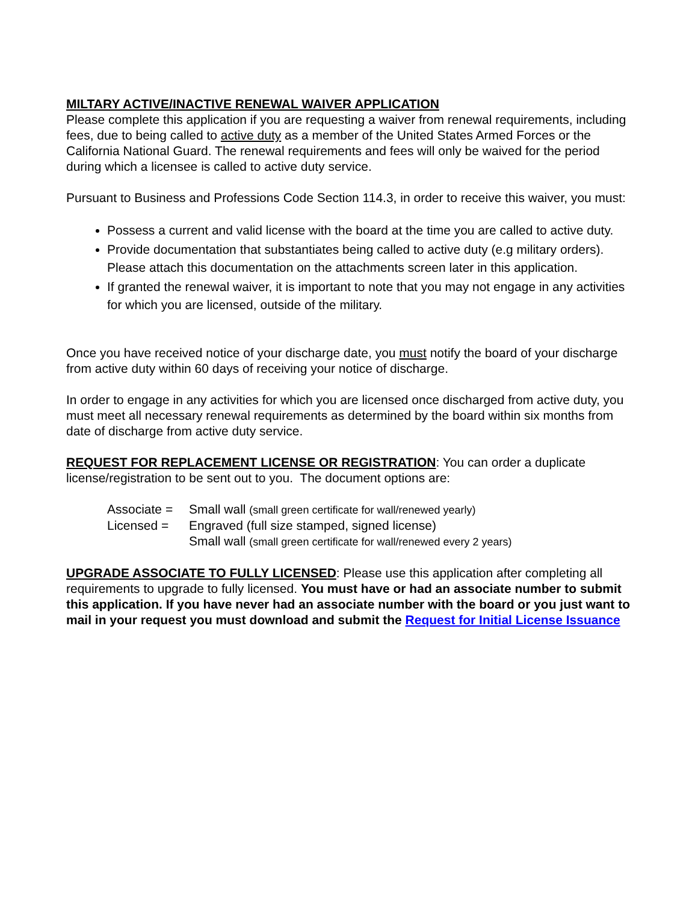MILTARY ACTIVE/INACTIVE RENEWAL WAIVER APPLICATION
Please complete this application if you are requesting a waiver from renewal requirements, including fees, due to being called to active duty as a member of the United States Armed Forces or the California National Guard. The renewal requirements and fees will only be waived for the period during which a licensee is called to active duty service.
Pursuant to Business and Professions Code Section 114.3, in order to receive this waiver, you must:
Possess a current and valid license with the board at the time you are called to active duty.
Provide documentation that substantiates being called to active duty (e.g military orders). Please attach this documentation on the attachments screen later in this application.
If granted the renewal waiver, it is important to note that you may not engage in any activities for which you are licensed, outside of the military.
Once you have received notice of your discharge date, you must notify the board of your discharge from active duty within 60 days of receiving your notice of discharge.
In order to engage in any activities for which you are licensed once discharged from active duty, you must meet all necessary renewal requirements as determined by the board within six months from date of discharge from active duty service.
REQUEST FOR REPLACEMENT LICENSE OR REGISTRATION: You can order a duplicate license/registration to be sent out to you. The document options are:
| Associate = | Small wall (small green certificate for wall/renewed yearly) |
| Licensed = | Engraved (full size stamped, signed license) |
| | Small wall (small green certificate for wall/renewed every 2 years) |
UPGRADE ASSOCIATE TO FULLY LICENSED: Please use this application after completing all requirements to upgrade to fully licensed. You must have or had an associate number to submit this application. If you have never had an associate number with the board or you just want to mail in your request you must download and submit the Request for Initial License Issuance